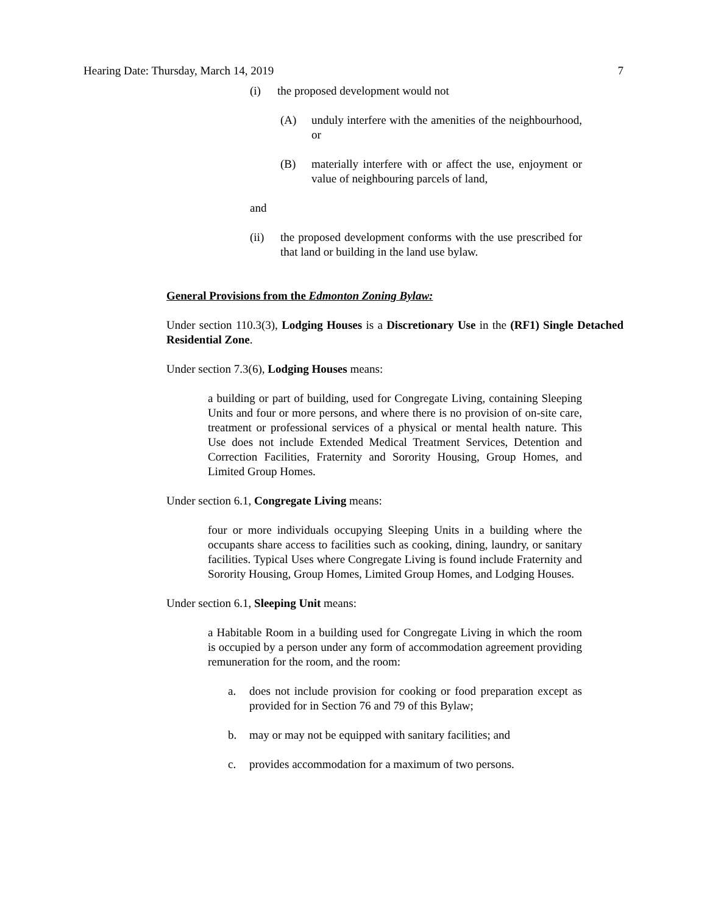Hearing Date: Thursday, March 14, 2019 7
(i) the proposed development would not
(A) unduly interfere with the amenities of the neighbourhood, or
(B) materially interfere with or affect the use, enjoyment or value of neighbouring parcels of land,
and
(ii) the proposed development conforms with the use prescribed for that land or building in the land use bylaw.
General Provisions from the Edmonton Zoning Bylaw:
Under section 110.3(3), Lodging Houses is a Discretionary Use in the (RF1) Single Detached Residential Zone.
Under section 7.3(6), Lodging Houses means:
a building or part of building, used for Congregate Living, containing Sleeping Units and four or more persons, and where there is no provision of on-site care, treatment or professional services of a physical or mental health nature. This Use does not include Extended Medical Treatment Services, Detention and Correction Facilities, Fraternity and Sorority Housing, Group Homes, and Limited Group Homes.
Under section 6.1, Congregate Living means:
four or more individuals occupying Sleeping Units in a building where the occupants share access to facilities such as cooking, dining, laundry, or sanitary facilities. Typical Uses where Congregate Living is found include Fraternity and Sorority Housing, Group Homes, Limited Group Homes, and Lodging Houses.
Under section 6.1, Sleeping Unit means:
a Habitable Room in a building used for Congregate Living in which the room is occupied by a person under any form of accommodation agreement providing remuneration for the room, and the room:
a. does not include provision for cooking or food preparation except as provided for in Section 76 and 79 of this Bylaw;
b. may or may not be equipped with sanitary facilities; and
c. provides accommodation for a maximum of two persons.